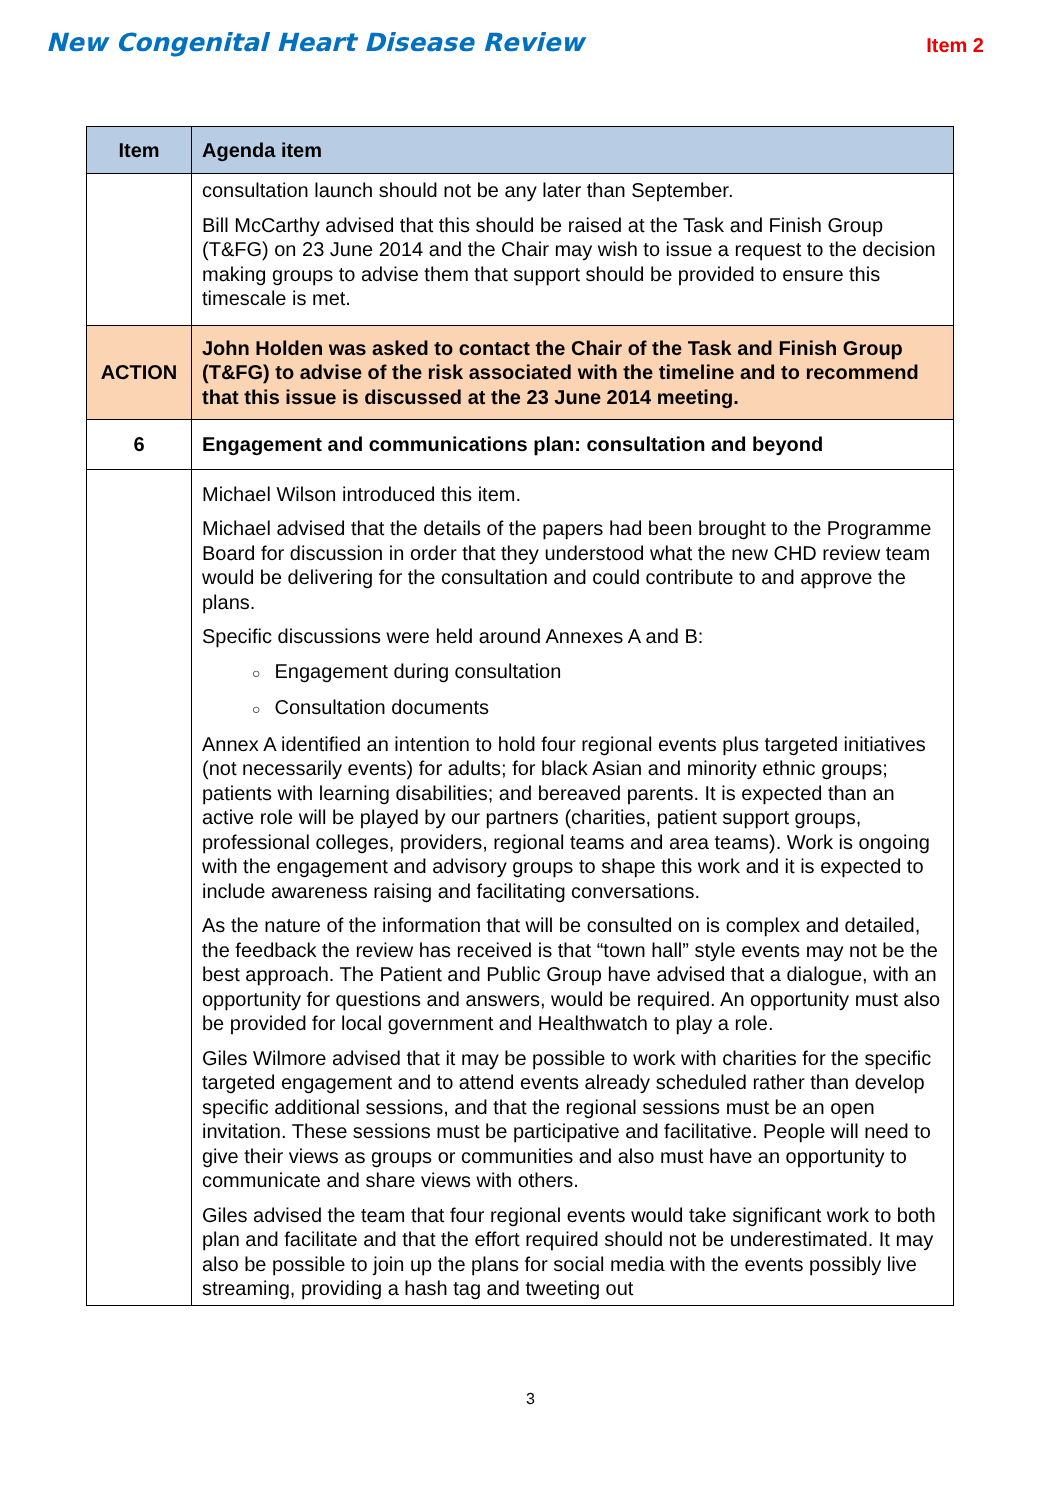New Congenital Heart Disease Review
Item 2
| Item | Agenda item |
| --- | --- |
| | consultation launch should not be any later than September. Bill McCarthy advised that this should be raised at the Task and Finish Group (T&FG) on 23 June 2014 and the Chair may wish to issue a request to the decision making groups to advise them that support should be provided to ensure this timescale is met. |
| ACTION | John Holden was asked to contact the Chair of the Task and Finish Group (T&FG) to advise of the risk associated with the timeline and to recommend that this issue is discussed at the 23 June 2014 meeting. |
| 6 | Engagement and communications plan: consultation and beyond |
| | Michael Wilson introduced this item. Michael advised that the details of the papers had been brought to the Programme Board for discussion in order that they understood what the new CHD review team would be delivering for the consultation and could contribute to and approve the plans. Specific discussions were held around Annexes A and B: ○ Engagement during consultation ○ Consultation documents Annex A identified an intention to hold four regional events plus targeted initiatives (not necessarily events) for adults; for black Asian and minority ethnic groups; patients with learning disabilities; and bereaved parents. It is expected than an active role will be played by our partners (charities, patient support groups, professional colleges, providers, regional teams and area teams). Work is ongoing with the engagement and advisory groups to shape this work and it is expected to include awareness raising and facilitating conversations. As the nature of the information that will be consulted on is complex and detailed, the feedback the review has received is that “town hall” style events may not be the best approach. The Patient and Public Group have advised that a dialogue, with an opportunity for questions and answers, would be required. An opportunity must also be provided for local government and Healthwatch to play a role. Giles Wilmore advised that it may be possible to work with charities for the specific targeted engagement and to attend events already scheduled rather than develop specific additional sessions, and that the regional sessions must be an open invitation. These sessions must be participative and facilitative. People will need to give their views as groups or communities and also must have an opportunity to communicate and share views with others. Giles advised the team that four regional events would take significant work to both plan and facilitate and that the effort required should not be underestimated. It may also be possible to join up the plans for social media with the events possibly live streaming, providing a hash tag and tweeting out |
3